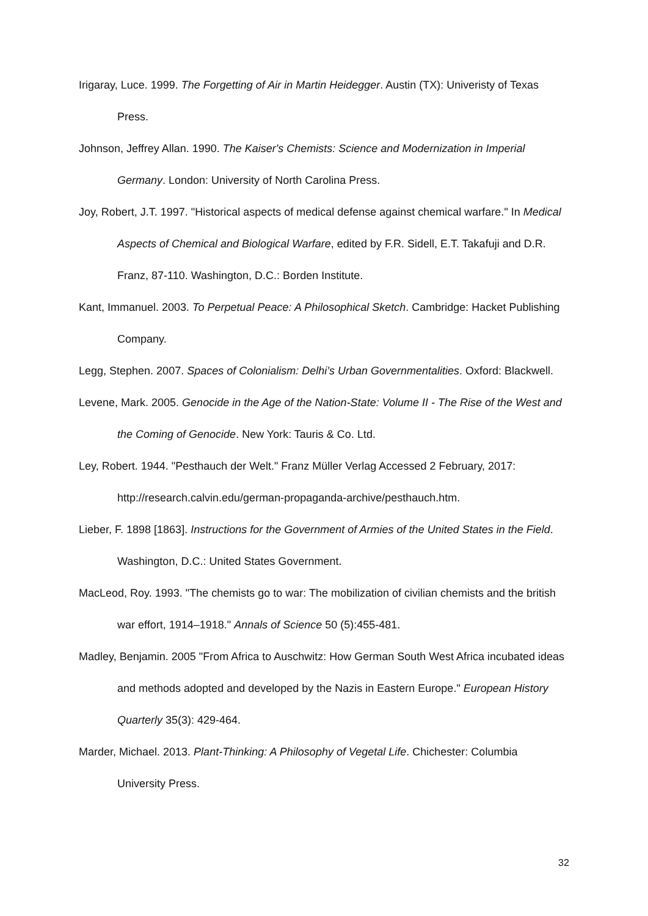Irigaray, Luce. 1999. The Forgetting of Air in Martin Heidegger. Austin (TX): Univeristy of Texas Press.
Johnson, Jeffrey Allan. 1990. The Kaiser's Chemists: Science and Modernization in Imperial Germany. London: University of North Carolina Press.
Joy, Robert, J.T. 1997. "Historical aspects of medical defense against chemical warfare." In Medical Aspects of Chemical and Biological Warfare, edited by F.R. Sidell, E.T. Takafuji and D.R. Franz, 87-110. Washington, D.C.: Borden Institute.
Kant, Immanuel. 2003. To Perpetual Peace: A Philosophical Sketch. Cambridge: Hacket Publishing Company.
Legg, Stephen. 2007. Spaces of Colonialism: Delhi’s Urban Governmentalities. Oxford: Blackwell.
Levene, Mark. 2005. Genocide in the Age of the Nation-State: Volume II - The Rise of the West and the Coming of Genocide. New York: Tauris & Co. Ltd.
Ley, Robert. 1944. "Pesthauch der Welt." Franz Müller Verlag Accessed 2 February, 2017: http://research.calvin.edu/german-propaganda-archive/pesthauch.htm.
Lieber, F. 1898 [1863]. Instructions for the Government of Armies of the United States in the Field. Washington, D.C.: United States Government.
MacLeod, Roy. 1993. "The chemists go to war: The mobilization of civilian chemists and the british war effort, 1914–1918." Annals of Science 50 (5):455-481.
Madley, Benjamin. 2005 "From Africa to Auschwitz: How German South West Africa incubated ideas and methods adopted and developed by the Nazis in Eastern Europe." European History Quarterly 35(3): 429-464.
Marder, Michael. 2013. Plant-Thinking: A Philosophy of Vegetal Life. Chichester: Columbia University Press.
32